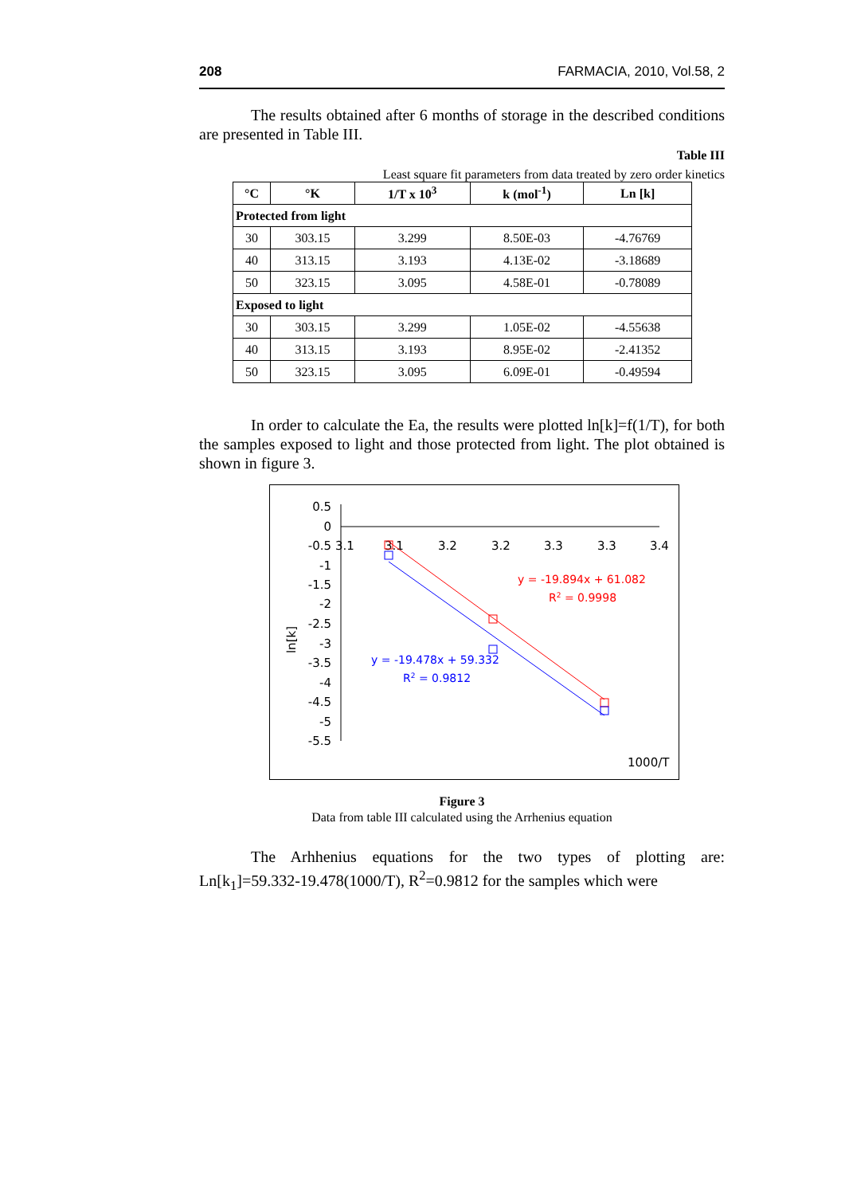208 FARMACIA, 2010, Vol.58, 2
The results obtained after 6 months of storage in the described conditions are presented in Table III.
Table III
Least square fit parameters from data treated by zero order kinetics
| °C | °K | 1/T x 10<sup>3</sup> | k (mol<sup>-1</sup>) | Ln [k] |
| --- | --- | --- | --- | --- |
| Protected from light | | | | |
| 30 | 303.15 | 3.299 | 8.50E-03 | -4.76769 |
| 40 | 313.15 | 3.193 | 4.13E-02 | -3.18689 |
| 50 | 323.15 | 3.095 | 4.58E-01 | -0.78089 |
| Exposed to light | | | | |
| 30 | 303.15 | 3.299 | 1.05E-02 | -4.55638 |
| 40 | 313.15 | 3.193 | 8.95E-02 | -2.41352 |
| 50 | 323.15 | 3.095 | 6.09E-01 | -0.49594 |
In order to calculate the Ea, the results were plotted ln[k]=f(1/T), for both the samples exposed to light and those protected from light. The plot obtained is shown in figure 3.
0.5
0
-0.5
-1
-1.5
-2
-2.5
-3
-3.5
-4
-4.5
-5
-5.5
3.1
3.1
3.2
3.2
3.3
3.3
3.4
ln[k]
y = -19.894x + 61.082
R2 = 0.9998
y = -19.478x + 59.332
R2 = 0.9812
1000/T
Figure 3
Data from table III calculated using the Arrhenius equation
The Arhhenius equations for the two types of plotting are: Ln[k<sub>1</sub>]=59.332-19.478(1000/T), R<sup>2</sup>=0.9812 for the samples which were